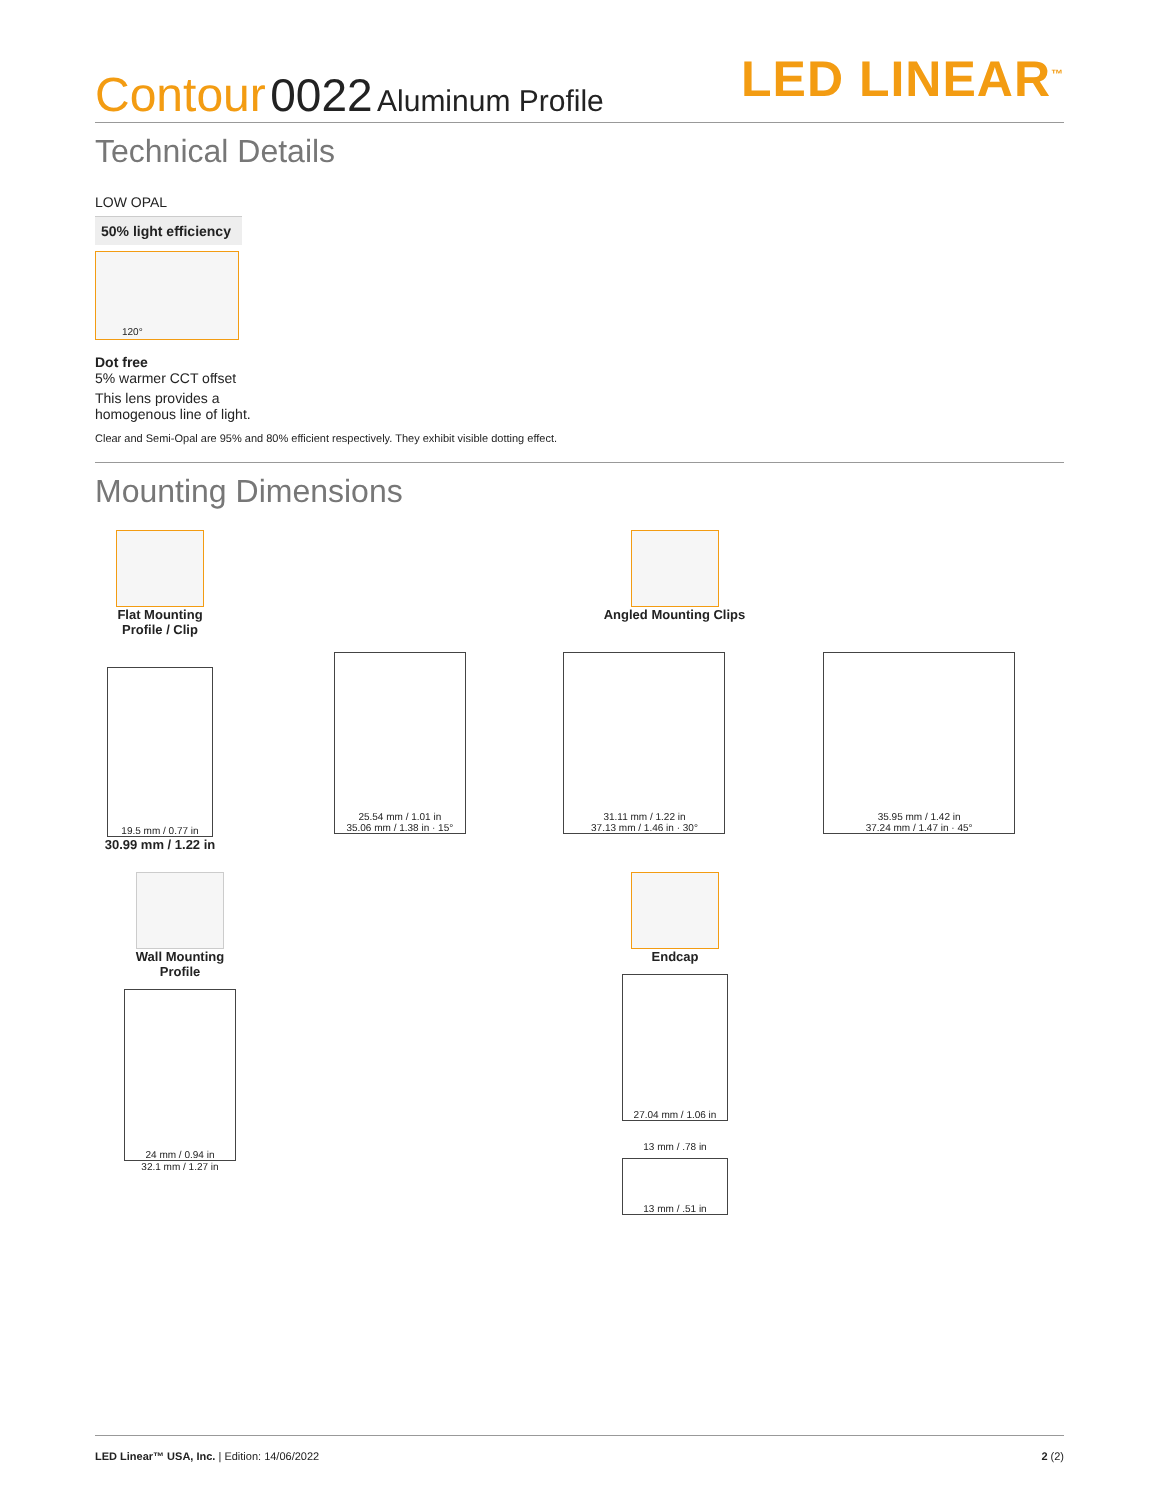Contour 0022 Aluminum Profile
LED LINEAR<sup>™</sup>
Technical Details
LOW OPAL
50% light efficiency
120°
Dot free
5% warmer CCT offset
This lens provides a
homogenous line of light.
Clear and Semi-Opal are 95% and 80% efficient respectively. They exhibit visible dotting effect.
Mounting Dimensions
Flat Mounting
Profile / Clip
19.5 mm / 0.77 in
30.99 mm / 1.22 in
Angled Mounting Clips
25.54 mm / 1.01 in
35.06 mm / 1.38 in · 15°
31.11 mm / 1.22 in
37.13 mm / 1.46 in · 30°
35.95 mm / 1.42 in
37.24 mm / 1.47 in · 45°
Wall Mounting
Profile
24 mm / 0.94 in
32.1 mm / 1.27 in
Endcap
27.04 mm / 1.06 in
13 mm / .78 in
13 mm / .51 in
LED Linear™ USA, Inc. | Edition: 14/06/2022
2 (2)